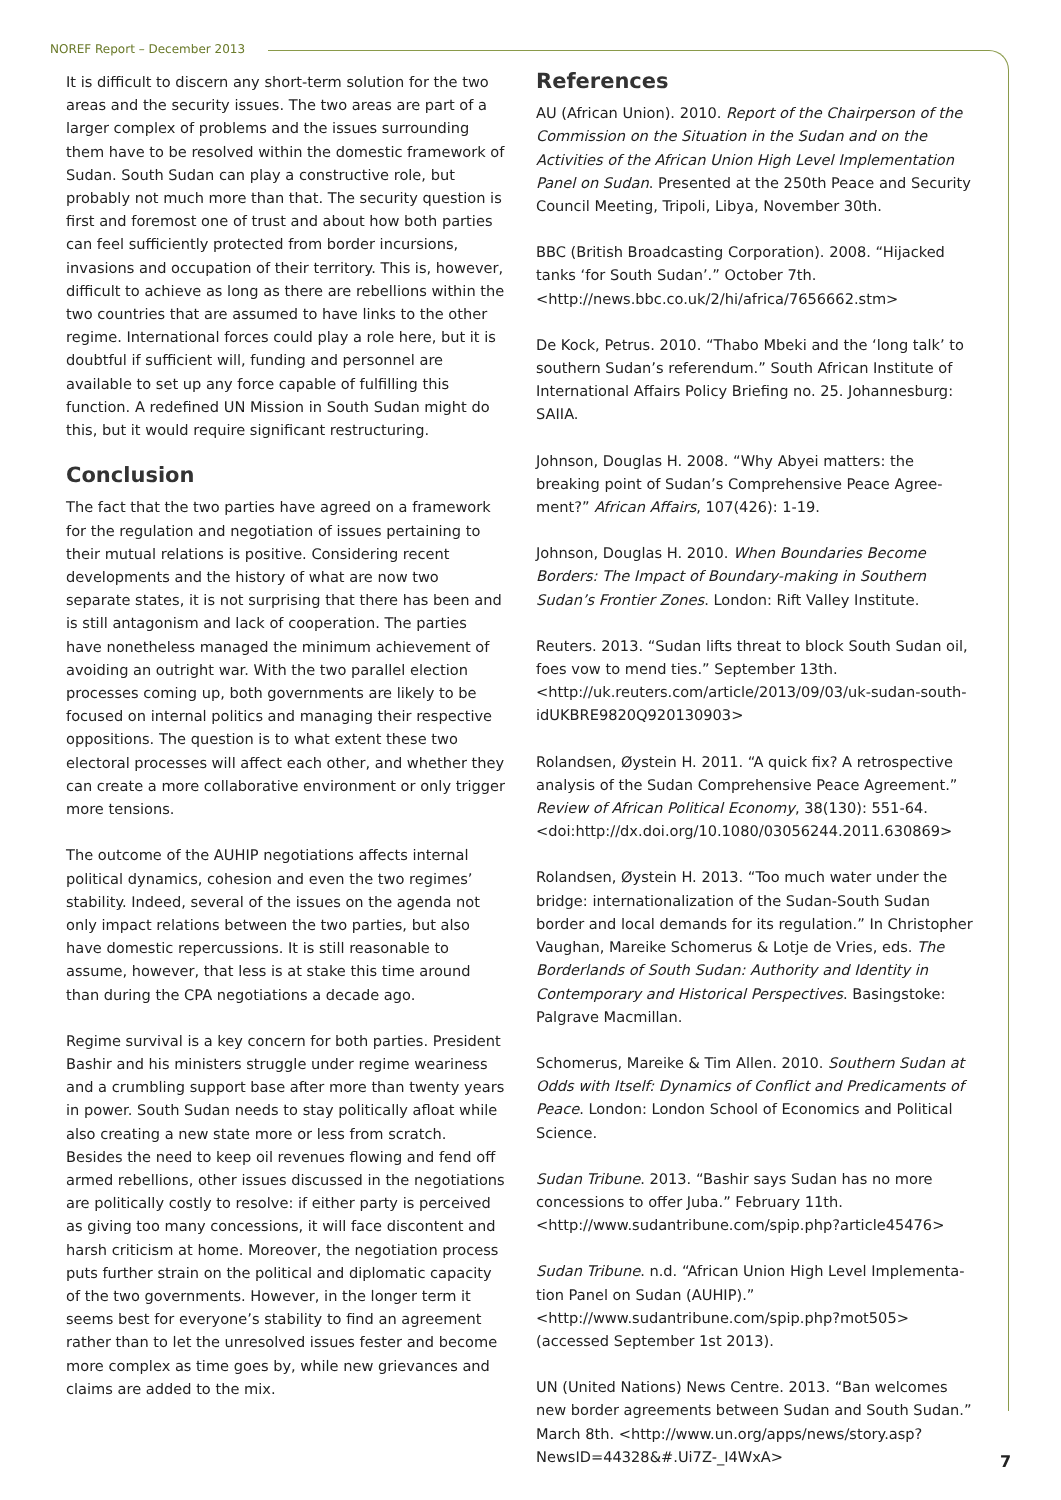NOREF Report – December 2013
It is difficult to discern any short-term solution for the two areas and the security issues. The two areas are part of a larger complex of problems and the issues surrounding them have to be resolved within the domestic framework of Sudan. South Sudan can play a constructive role, but probably not much more than that. The security question is first and foremost one of trust and about how both parties can feel sufficiently protected from border incursions, invasions and occupation of their territory. This is, however, difficult to achieve as long as there are rebellions within the two countries that are assumed to have links to the other regime. International forces could play a role here, but it is doubtful if sufficient will, funding and personnel are available to set up any force capable of fulfilling this function. A redefined UN Mission in South Sudan might do this, but it would require significant restructuring.
Conclusion
The fact that the two parties have agreed on a framework for the regulation and negotiation of issues pertaining to their mutual relations is positive. Considering recent developments and the history of what are now two separate states, it is not surprising that there has been and is still antagonism and lack of cooperation. The parties have nonetheless managed the minimum achievement of avoiding an outright war. With the two parallel election processes coming up, both governments are likely to be focused on internal politics and managing their respective oppositions. The question is to what extent these two electoral processes will affect each other, and whether they can create a more collaborative environment or only trigger more tensions.
The outcome of the AUHIP negotiations affects internal political dynamics, cohesion and even the two regimes’ stability. Indeed, several of the issues on the agenda not only impact relations between the two parties, but also have domestic repercussions. It is still reasonable to assume, however, that less is at stake this time around than during the CPA negotiations a decade ago.
Regime survival is a key concern for both parties. President Bashir and his ministers struggle under regime weariness and a crumbling support base after more than twenty years in power. South Sudan needs to stay politically afloat while also creating a new state more or less from scratch. Besides the need to keep oil revenues flowing and fend off armed rebellions, other issues discussed in the negotia­tions are politically costly to resolve: if either party is perceived as giving too many concessions, it will face discontent and harsh criticism at home. Moreover, the negotiation process puts further strain on the political and diplomatic capacity of the two governments. However, in the longer term it seems best for everyone’s stability to find an agreement rather than to let the unresolved issues fester and become more complex as time goes by, while new grievances and claims are added to the mix.
References
AU (African Union). 2010. Report of the Chairperson of the Commission on the Situation in the Sudan and on the Activi­ties of the African Union High Level Implementation Panel on Sudan. Presented at the 250th Peace and Security Council Meeting, Tripoli, Libya, November 30th.
BBC (British Broadcasting Corporation). 2008. “Hijacked tanks ‘for South Sudan’.” October 7th. <http://news.bbc.co.uk/2/hi/africa/7656662.stm>
De Kock, Petrus. 2010. “Thabo Mbeki and the ‘long talk’ to southern Sudan’s referendum.” South African Institute of International Affairs Policy Briefing no. 25. Johannesburg: SAIIA.
Johnson, Douglas H. 2008. “Why Abyei matters: the breaking point of Sudan’s Comprehensive Peace Agree­ment?” African Affairs, 107(426): 1-19.
Johnson, Douglas H. 2010. When Boundaries Become Borders: The Impact of Boundary-making in Southern Sudan’s Frontier Zones. London: Rift Valley Institute.
Reuters. 2013. “Sudan lifts threat to block South Sudan oil, foes vow to mend ties.” September 13th. <http://uk.reuters.com/article/2013/09/03/uk-sudan-south-idUK­BRE9820Q920130903>
Rolandsen, Øystein H. 2011. “A quick fix? A retrospective analysis of the Sudan Comprehensive Peace Agreement.” Review of African Political Economy, 38(130): 551-64. <doi:http://dx.doi.org/10.1080/03056244.2011.630869>
Rolandsen, Øystein H. 2013. “Too much water under the bridge: internationalization of the Sudan-South Sudan border and local demands for its regulation.” In Christopher Vaughan, Mareike Schomerus & Lotje de Vries, eds. The Borderlands of South Sudan: Authority and Identity in Contemporary and Historical Perspectives. Basingstoke: Palgrave Macmillan.
Schomerus, Mareike & Tim Allen. 2010. Southern Sudan at Odds with Itself: Dynamics of Conflict and Predicaments of Peace. London: London School of Economics and Political Science.
Sudan Tribune. 2013. “Bashir says Sudan has no more concessions to offer Juba.” February 11th. <http://www.sudantribune.com/spip.php?article45476>
Sudan Tribune. n.d. “African Union High Level Implementa­tion Panel on Sudan (AUHIP).” <http://www.sudantribune.com/spip.php?mot505> (accessed September 1st 2013).
UN (United Nations) News Centre. 2013. “Ban welcomes new border agreements between Sudan and South Sudan.” March 8th. <http://www.un.org/apps/news/story.as­p?NewsID=44328&#.Ui7Z-_I4WxA>
7